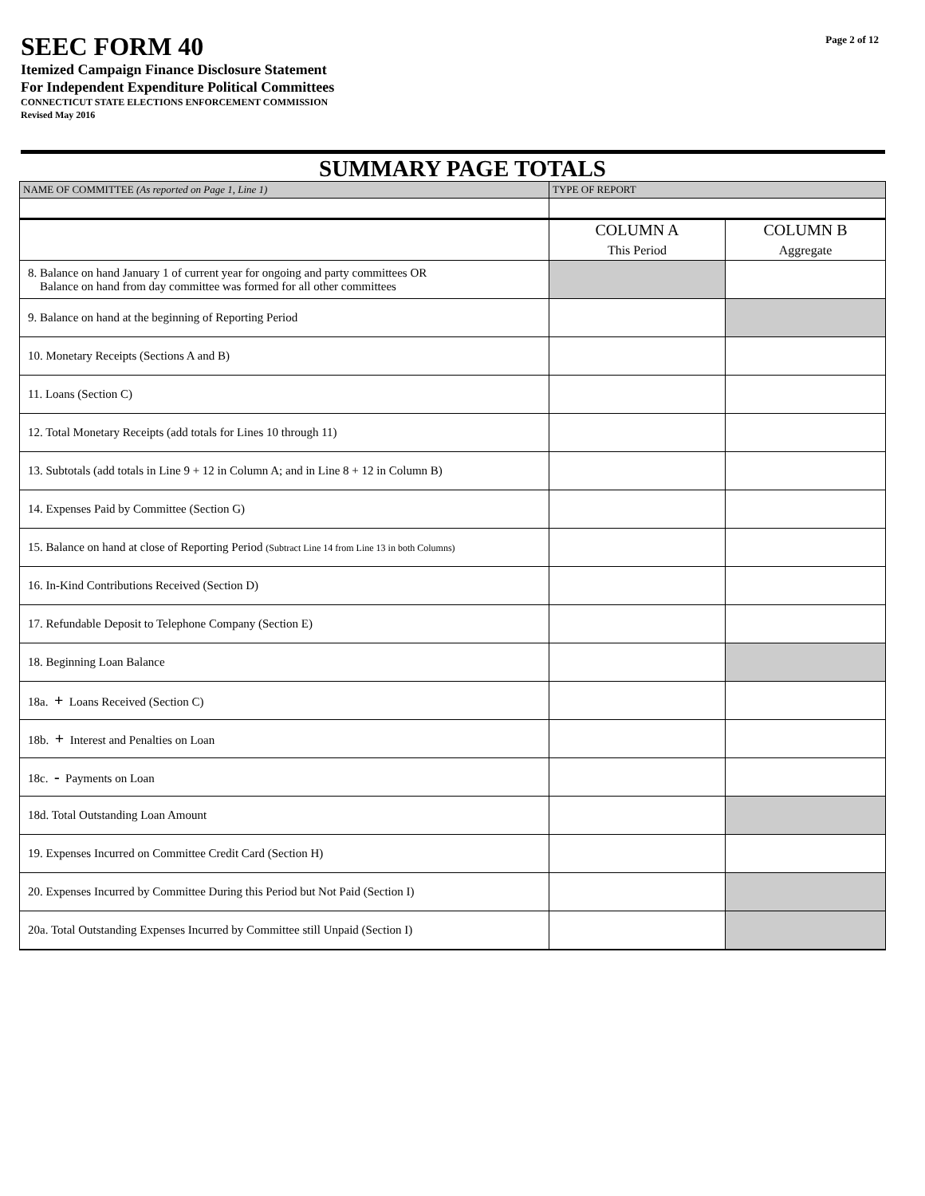Page 2 of 12
SEEC FORM 40
Itemized Campaign Finance Disclosure Statement
For Independent Expenditure Political Committees
CONNECTICUT STATE ELECTIONS ENFORCEMENT COMMISSION
Revised May 2016
SUMMARY PAGE TOTALS
| NAME OF COMMITTEE (As reported on Page 1, Line 1) | TYPE OF REPORT | |
| | COLUMN A This Period | COLUMN B Aggregate |
| 8. Balance on hand January 1 of current year for ongoing and party committees OR Balance on hand from day committee was formed for all other committees | | |
| 9. Balance on hand at the beginning of Reporting Period | | |
| 10. Monetary Receipts (Sections A and B) | | |
| 11. Loans (Section C) | | |
| 12. Total Monetary Receipts (add totals for Lines 10 through 11) | | |
| 13. Subtotals (add totals in Line 9 + 12 in Column A; and in Line 8 + 12 in Column B) | | |
| 14. Expenses Paid by Committee (Section G) | | |
| 15. Balance on hand at close of Reporting Period (Subtract Line 14 from Line 13 in both Columns) | | |
| 16. In-Kind Contributions Received (Section D) | | |
| 17. Refundable Deposit to Telephone Company (Section E) | | |
| 18. Beginning Loan Balance | | |
| 18a. + Loans Received (Section C) | | |
| 18b. + Interest and Penalties on Loan | | |
| 18c. - Payments on Loan | | |
| 18d. Total Outstanding Loan Amount | | |
| 19. Expenses Incurred on Committee Credit Card (Section H) | | |
| 20. Expenses Incurred by Committee During this Period but Not Paid (Section I) | | |
| 20a. Total Outstanding Expenses Incurred by Committee still Unpaid (Section I) | | |